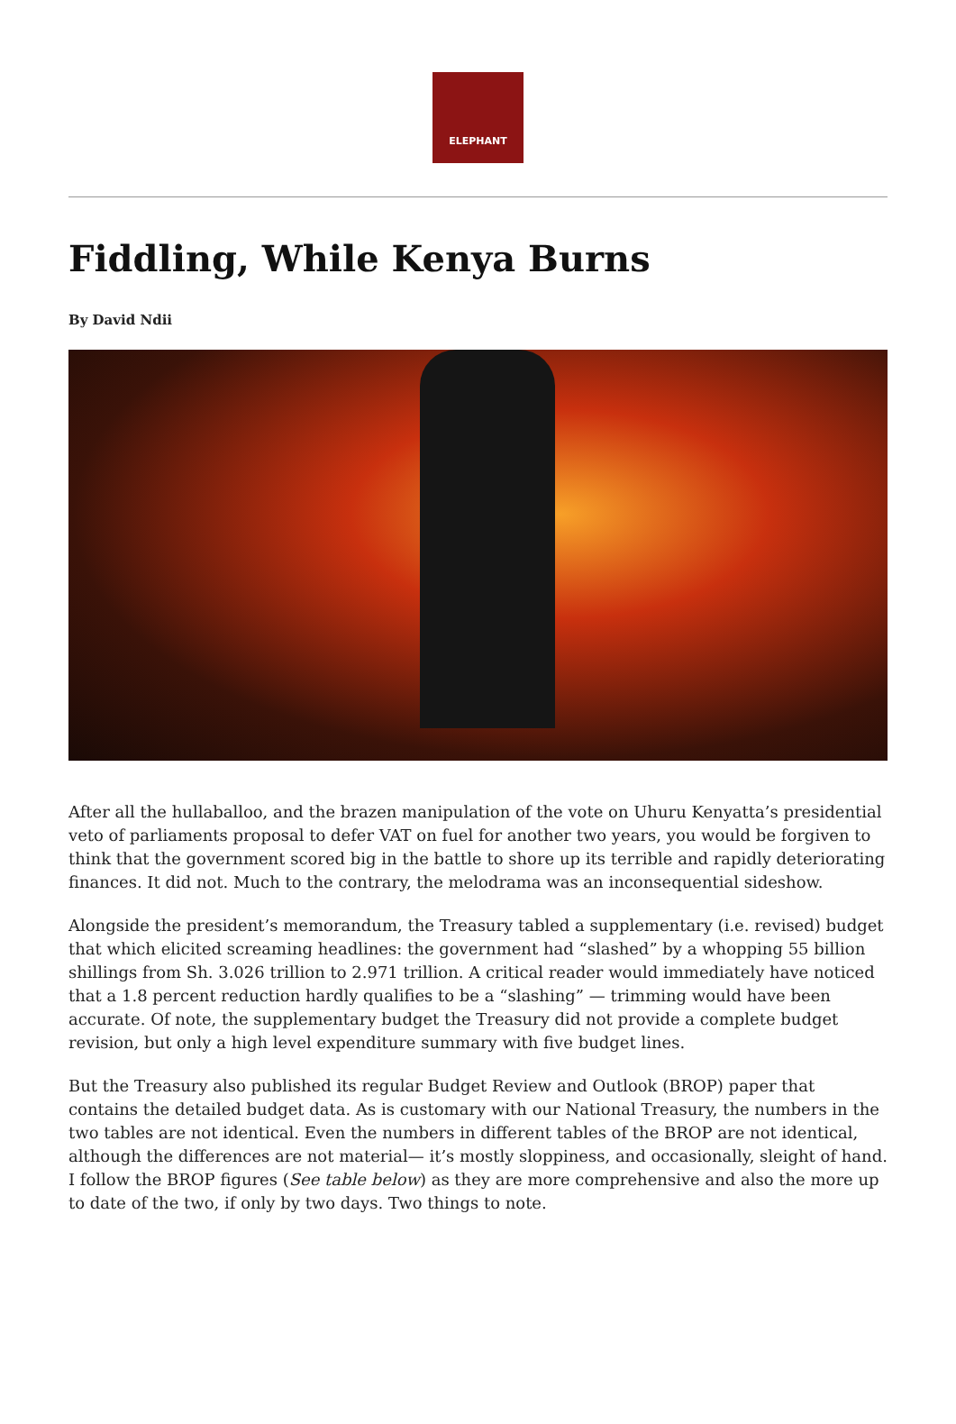ELEPHANT
Fiddling, While Kenya Burns
By David Ndii
After all the hullaballoo, and the brazen manipulation of the vote on Uhuru Kenyatta’s presidential veto of parliaments proposal to defer VAT on fuel for another two years, you would be forgiven to think that the government scored big in the battle to shore up its terrible and rapidly deteriorating finances. It did not. Much to the contrary, the melodrama was an inconsequential sideshow.
Alongside the president’s memorandum, the Treasury tabled a supplementary (i.e. revised) budget that which elicited screaming headlines: the government had “slashed” by a whopping 55 billion shillings from Sh. 3.026 trillion to 2.971 trillion. A critical reader would immediately have noticed that a 1.8 percent reduction hardly qualifies to be a “slashing” — trimming would have been accurate. Of note, the supplementary budget the Treasury did not provide a complete budget revision, but only a high level expenditure summary with five budget lines.
But the Treasury also published its regular Budget Review and Outlook (BROP) paper that contains the detailed budget data. As is customary with our National Treasury, the numbers in the two tables are not identical. Even the numbers in different tables of the BROP are not identical, although the differences are not material— it’s mostly sloppiness, and occasionally, sleight of hand. I follow the BROP figures (See table below) as they are more comprehensive and also the more up to date of the two, if only by two days. Two things to note.